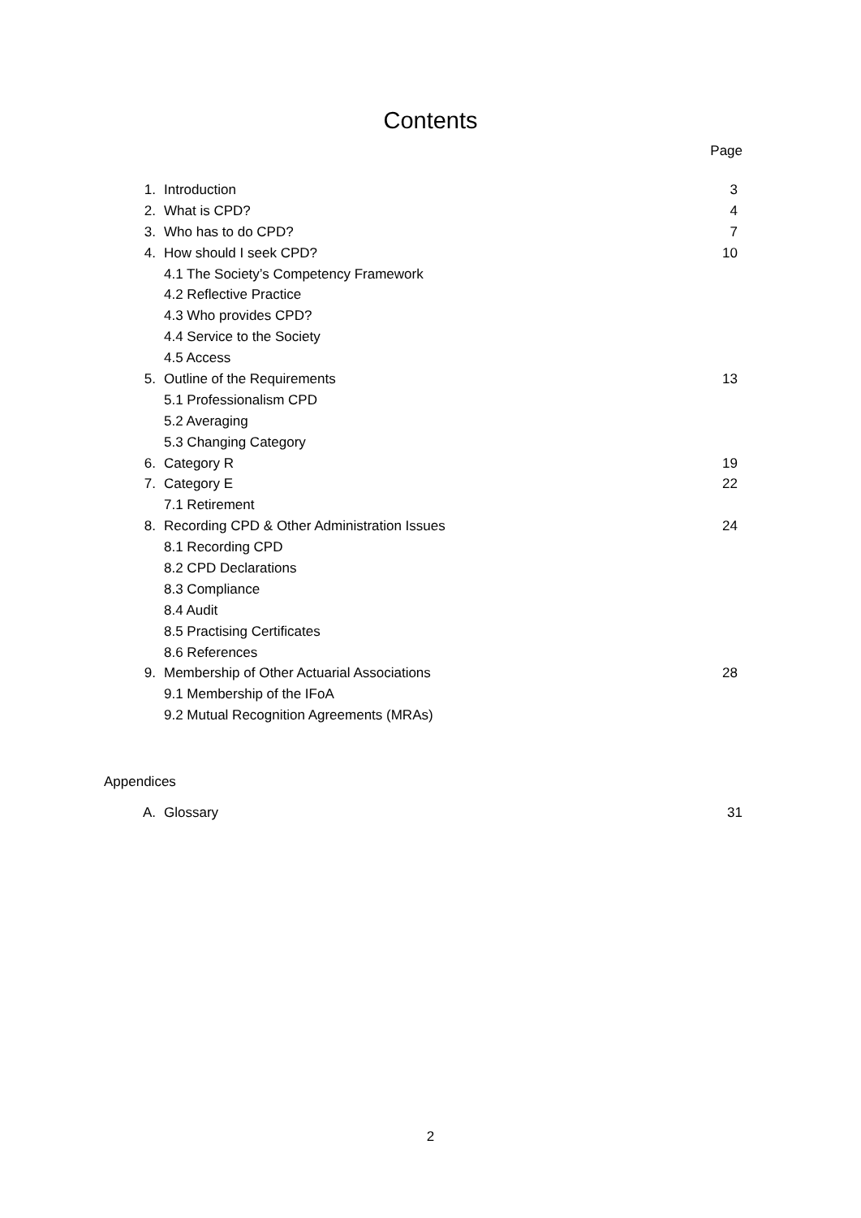Contents
Page
| 1. | Introduction | 3 |
| 2. | What is CPD? | 4 |
| 3. | Who has to do CPD? | 7 |
| 4. | How should I seek CPD? | 10 |
| | 4.1 The Society’s Competency Framework | |
| | 4.2 Reflective Practice | |
| | 4.3 Who provides CPD? | |
| | 4.4 Service to the Society | |
| | 4.5 Access | |
| 5. | Outline of the Requirements | 13 |
| | 5.1 Professionalism CPD | |
| | 5.2 Averaging | |
| | 5.3 Changing Category | |
| 6. | Category R | 19 |
| 7. | Category E | 22 |
| | 7.1 Retirement | |
| 8. | Recording CPD & Other Administration Issues | 24 |
| | 8.1 Recording CPD | |
| | 8.2 CPD Declarations | |
| | 8.3 Compliance | |
| | 8.4 Audit | |
| | 8.5 Practising Certificates | |
| | 8.6 References | |
| 9. | Membership of Other Actuarial Associations | 28 |
| | 9.1 Membership of the IFoA | |
| | 9.2 Mutual Recognition Agreements (MRAs) | |
Appendices
| A. | Glossary | 31 |
2